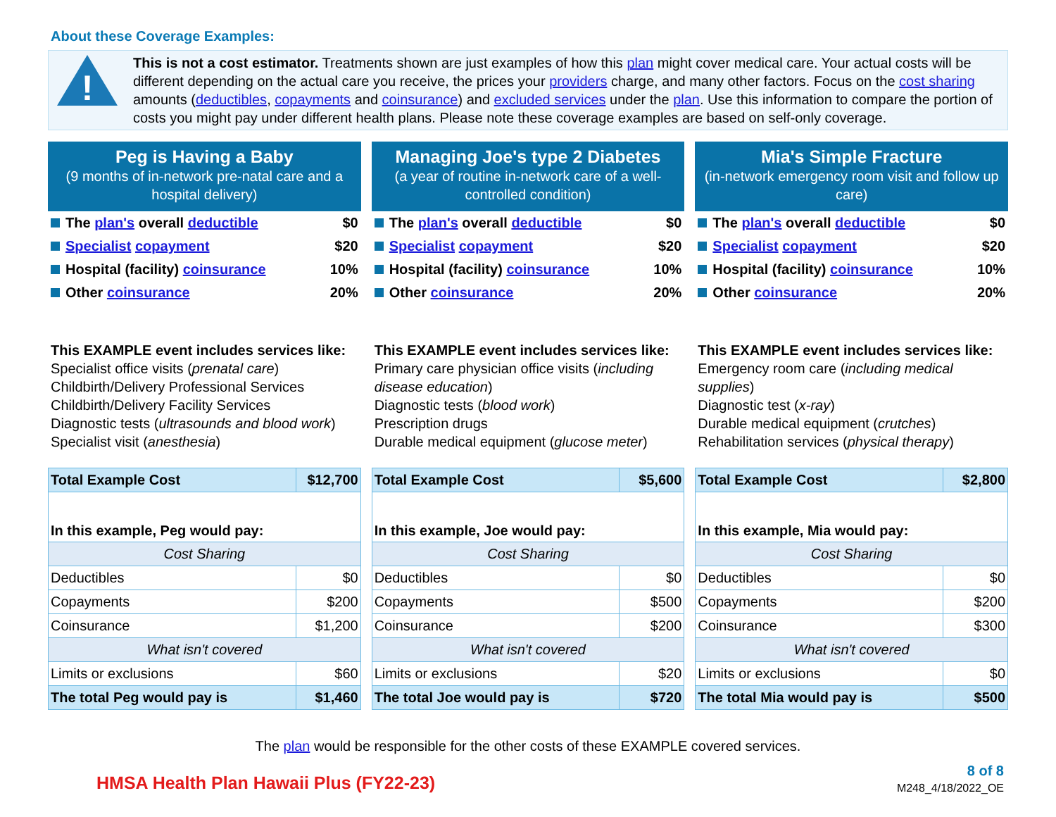About these Coverage Examples:
!
This is not a cost estimator. Treatments shown are just examples of how this plan might cover medical care. Your actual costs will be different depending on the actual care you receive, the prices your providers charge, and many other factors. Focus on the cost sharing amounts (deductibles, copayments and coinsurance) and excluded services under the plan. Use this information to compare the portion of costs you might pay under different health plans. Please note these coverage examples are based on self-only coverage.
Peg is Having a Baby
(9 months of in-network pre-natal care and a hospital delivery)
The plan's overall deductible $0
Specialist copayment $20
Hospital (facility) coinsurance
10%
Other coinsurance 20%
This EXAMPLE event includes services like:
Specialist office visits (prenatal care)
Childbirth/Delivery Professional Services
Childbirth/Delivery Facility Services
Diagnostic tests (ultrasounds and blood work)
Specialist visit (anesthesia)
| Total Example Cost | $12,700 |
| In this example, Peg would pay: | |
| Cost Sharing | |
| Deductibles | $0 |
| Copayments | $200 |
| Coinsurance | $1,200 |
| What isn't covered | |
| Limits or exclusions | $60 |
| The total Peg would pay is | $1,460 |
Managing Joe's type 2 Diabetes
(a year of routine in-network care of a well-controlled condition)
The plan's overall deductible $0
Specialist copayment $20
Hospital (facility) coinsurance
10%
Other coinsurance 20%
This EXAMPLE event includes services like:
Primary care physician office visits (including disease education)
Diagnostic tests (blood work)
Prescription drugs
Durable medical equipment (glucose meter)
| Total Example Cost | $5,600 |
| In this example, Joe would pay: | |
| Cost Sharing | |
| Deductibles | $0 |
| Copayments | $500 |
| Coinsurance | $200 |
| What isn't covered | |
| Limits or exclusions | $20 |
| The total Joe would pay is | $720 |
Mia's Simple Fracture
(in-network emergency room visit and follow up care)
The plan's overall deductible $0
Specialist copayment $20
Hospital (facility) coinsurance
10%
Other coinsurance 20%
This EXAMPLE event includes services like:
Emergency room care (including medical supplies)
Diagnostic test (x-ray)
Durable medical equipment (crutches)
Rehabilitation services (physical therapy)
| Total Example Cost | $2,800 |
| In this example, Mia would pay: | |
| Cost Sharing | |
| Deductibles | $0 |
| Copayments | $200 |
| Coinsurance | $300 |
| What isn't covered | |
| Limits or exclusions | $0 |
| The total Mia would pay is | $500 |
The plan would be responsible for the other costs of these EXAMPLE covered services.
HMSA Health Plan Hawaii Plus (FY22-23)
8 of 8
M248_4/18/2022_OE